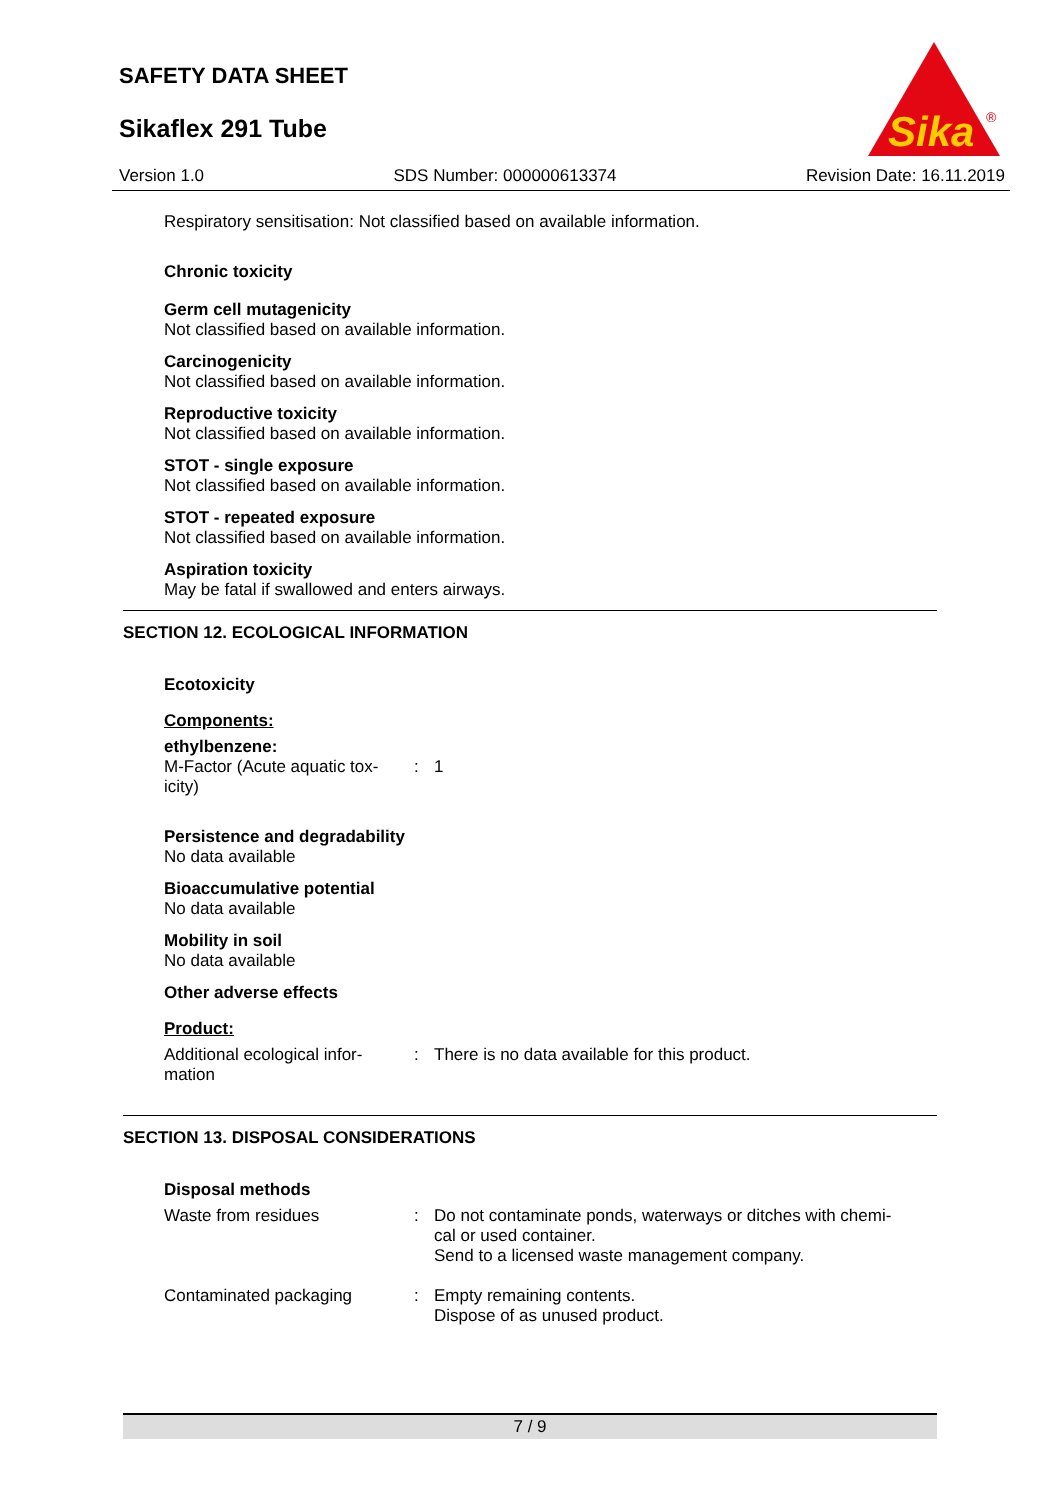SAFETY DATA SHEET
Sikaflex 291 Tube
Sika
®
Version 1.0 SDS Number: 000000613374 Revision Date: 16.11.2019
Respiratory sensitisation: Not classified based on available information.
Chronic toxicity
Germ cell mutagenicity
Not classified based on available information.
Carcinogenicity
Not classified based on available information.
Reproductive toxicity
Not classified based on available information.
STOT - single exposure
Not classified based on available information.
STOT - repeated exposure
Not classified based on available information.
Aspiration toxicity
May be fatal if swallowed and enters airways.
SECTION 12. ECOLOGICAL INFORMATION
Ecotoxicity
Components:
ethylbenzene:
| M-Factor (Acute aquatic tox- icity) | : | 1 |
Persistence and degradability
No data available
Bioaccumulative potential
No data available
Mobility in soil
No data available
Other adverse effects
Product:
| Additional ecological infor- mation | : | There is no data available for this product. |
SECTION 13. DISPOSAL CONSIDERATIONS
Disposal methods
| Waste from residues | : | Do not contaminate ponds, waterways or ditches with chemi- cal or used container. Send to a licensed waste management company. |
| Contaminated packaging | : | Empty remaining contents. Dispose of as unused product. |
7 / 9